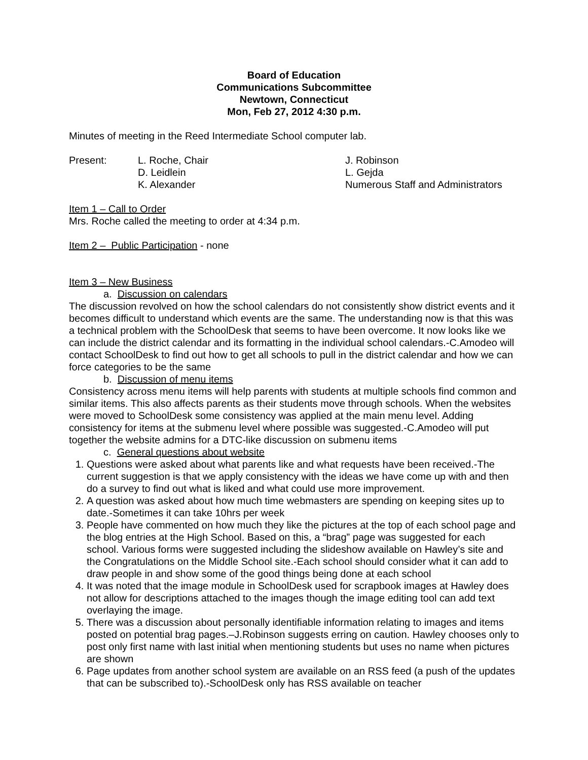Board of Education
Communications Subcommittee
Newtown, Connecticut
Mon, Feb 27, 2012 4:30 p.m.
Minutes of meeting in the Reed Intermediate School computer lab.
Present:
L. Roche, Chair
J. Robinson
D. Leidlein
L. Gejda
K. Alexander
Numerous Staff and Administrators
Item 1 – Call to Order
Mrs. Roche called the meeting to order at 4:34 p.m.
Item 2 – Public Participation - none
Item 3 – New Business
a. Discussion on calendars
The discussion revolved on how the school calendars do not consistently show district events and it becomes difficult to understand which events are the same. The understanding now is that this was a technical problem with the SchoolDesk that seems to have been overcome. It now looks like we can include the district calendar and its formatting in the individual school calendars.-C.Amodeo will contact SchoolDesk to find out how to get all schools to pull in the district calendar and how we can force categories to be the same
b. Discussion of menu items
Consistency across menu items will help parents with students at multiple schools find common and similar items. This also affects parents as their students move through schools. When the websites were moved to SchoolDesk some consistency was applied at the main menu level. Adding consistency for items at the submenu level where possible was suggested.-C.Amodeo will put together the website admins for a DTC-like discussion on submenu items
c. General questions about website
1. Questions were asked about what parents like and what requests have been received.-The current suggestion is that we apply consistency with the ideas we have come up with and then do a survey to find out what is liked and what could use more improvement.
2. A question was asked about how much time webmasters are spending on keeping sites up to date.-Sometimes it can take 10hrs per week
3. People have commented on how much they like the pictures at the top of each school page and the blog entries at the High School. Based on this, a “brag” page was suggested for each school. Various forms were suggested including the slideshow available on Hawley’s site and the Congratulations on the Middle School site.-Each school should consider what it can add to draw people in and show some of the good things being done at each school
4. It was noted that the image module in SchoolDesk used for scrapbook images at Hawley does not allow for descriptions attached to the images though the image editing tool can add text overlaying the image.
5. There was a discussion about personally identifiable information relating to images and items posted on potential brag pages.–J.Robinson suggests erring on caution. Hawley chooses only to post only first name with last initial when mentioning students but uses no name when pictures are shown
6. Page updates from another school system are available on an RSS feed (a push of the updates that can be subscribed to).-SchoolDesk only has RSS available on teacher